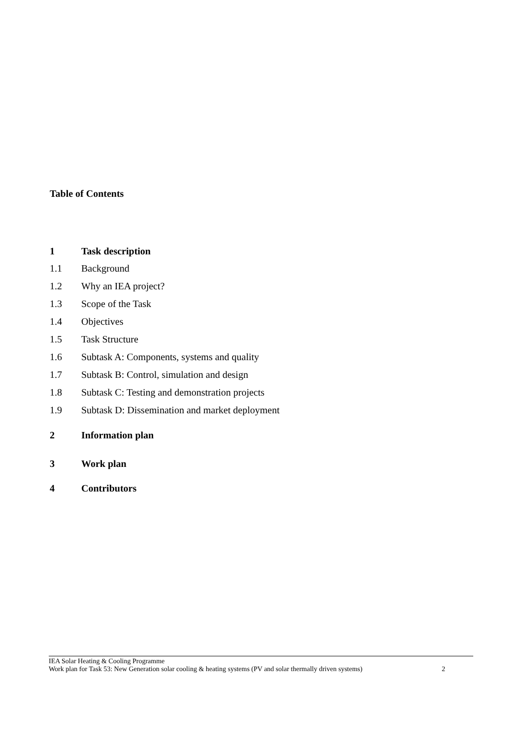Table of Contents
1 Task description
1.1 Background
1.2 Why an IEA project?
1.3 Scope of the Task
1.4 Objectives
1.5 Task Structure
1.6 Subtask A: Components, systems and quality
1.7 Subtask B: Control, simulation and design
1.8 Subtask C: Testing and demonstration projects
1.9 Subtask D: Dissemination and market deployment
2 Information plan
3 Work plan
4 Contributors
IEA Solar Heating & Cooling Programme
Work plan for Task 53: New Generation solar cooling & heating systems (PV and solar thermally driven systems) 2